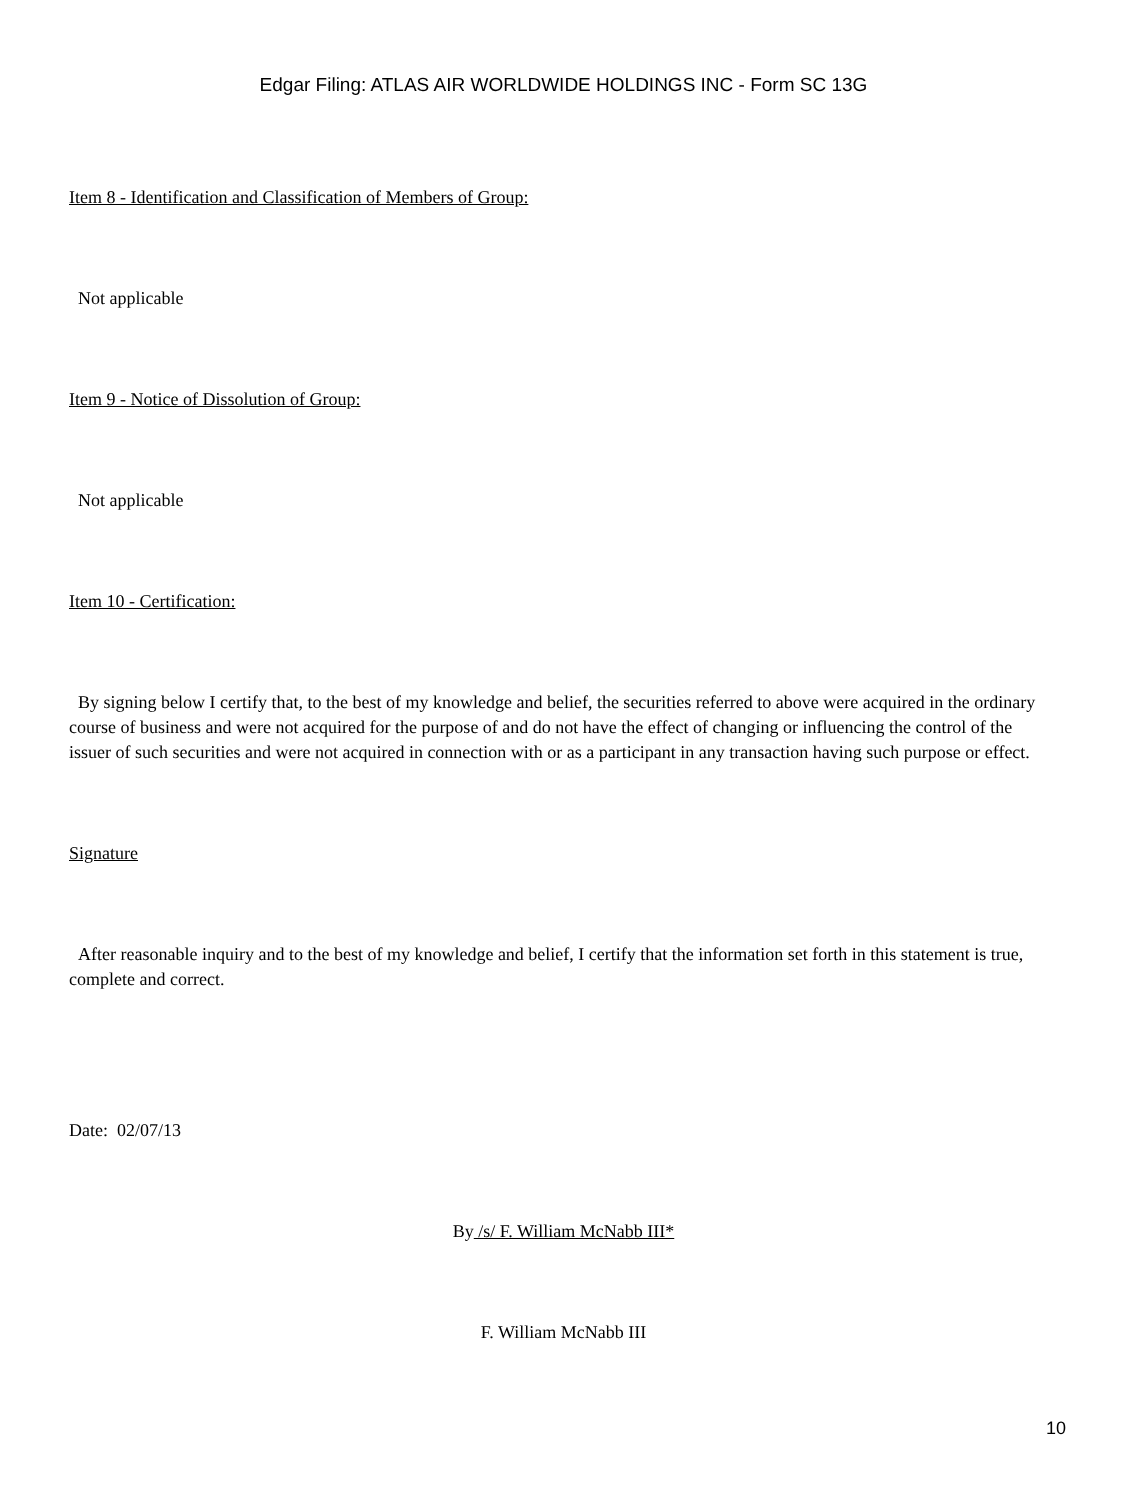Edgar Filing: ATLAS AIR WORLDWIDE HOLDINGS INC - Form SC 13G
Item 8 - Identification and Classification of Members of Group:
Not applicable
Item 9 - Notice of Dissolution of Group:
Not applicable
Item 10 - Certification:
By signing below I certify that, to the best of my knowledge and belief, the securities referred to above were acquired in the ordinary course of business and were not acquired for the purpose of and do not have the effect of changing or influencing the control of the issuer of such securities and were not acquired in connection with or as a participant in any transaction having such purpose or effect.
Signature
After reasonable inquiry and to the best of my knowledge and belief, I certify that the information set forth in this statement is true, complete and correct.
Date: 02/07/13
By /s/ F. William McNabb III*
F. William McNabb III
10